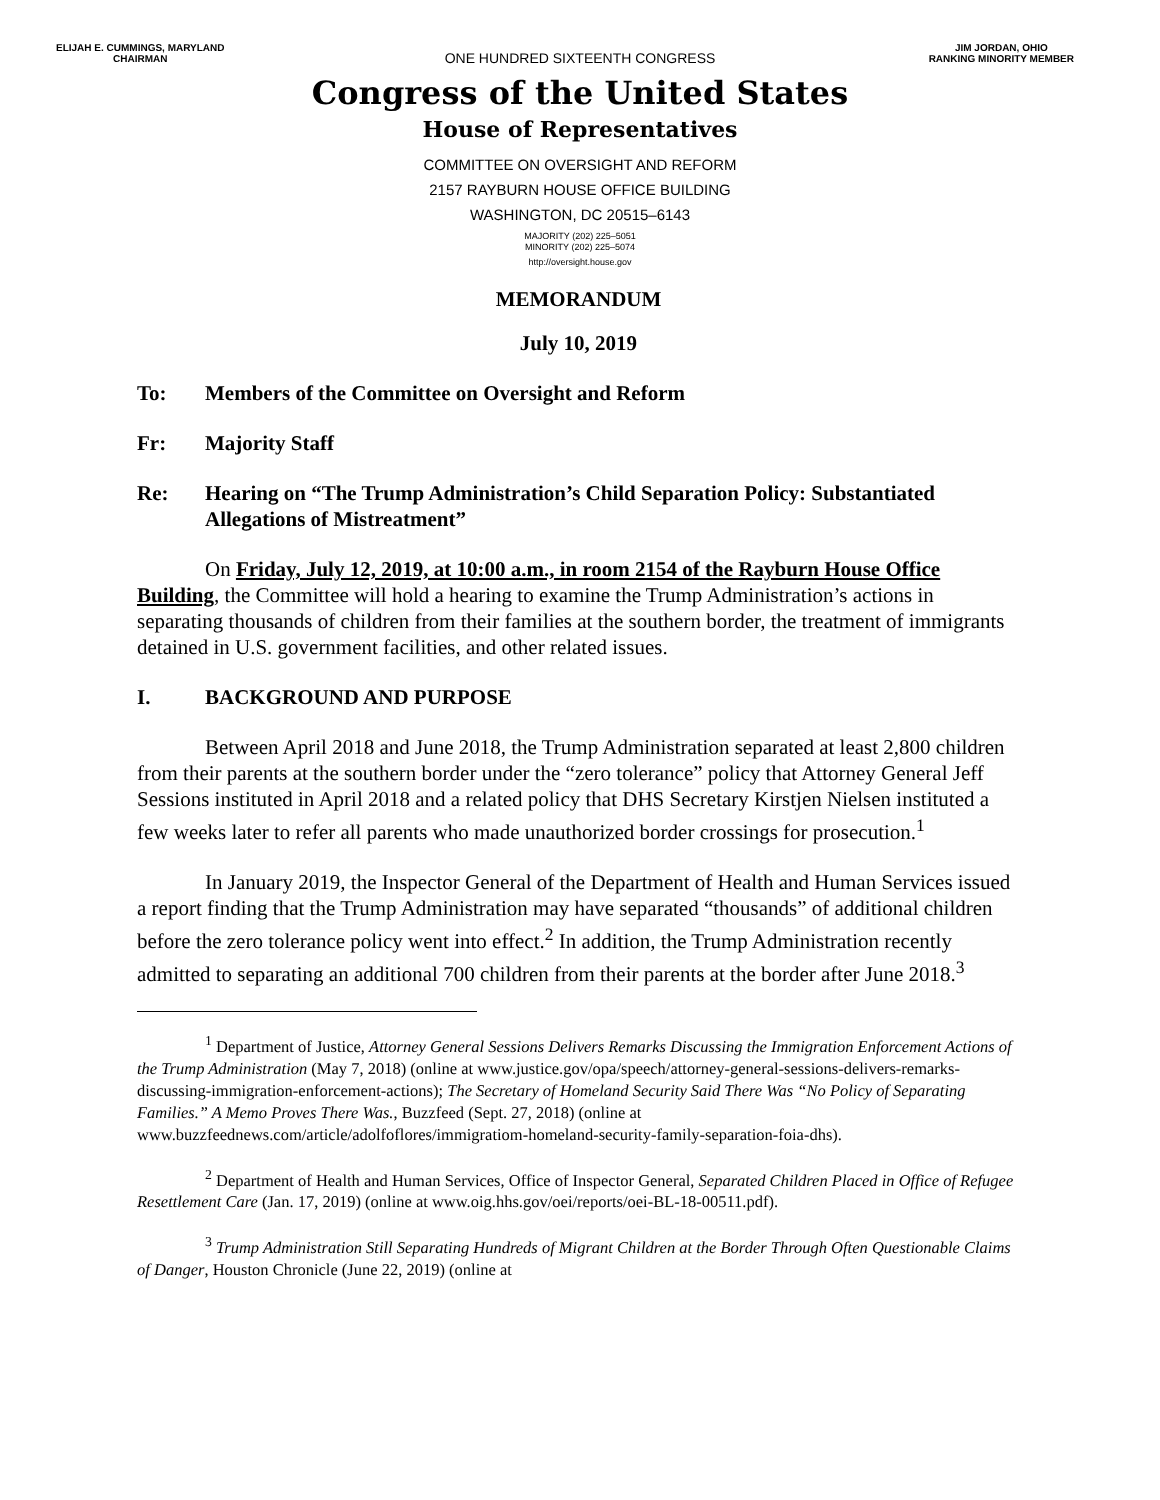ELIJAH E. CUMMINGS, MARYLAND
CHAIRMAN
JIM JORDAN, OHIO
RANKING MINORITY MEMBER
ONE HUNDRED SIXTEENTH CONGRESS
Congress of the United States
House of Representatives
COMMITTEE ON OVERSIGHT AND REFORM
2157 RAYBURN HOUSE OFFICE BUILDING
WASHINGTON, DC 20515–6143
MAJORITY (202) 225–5051
MINORITY (202) 225–5074
http://oversight.house.gov
MEMORANDUM
July 10, 2019
To: Members of the Committee on Oversight and Reform
Fr: Majority Staff
Re: Hearing on “The Trump Administration’s Child Separation Policy: Substantiated Allegations of Mistreatment”
On Friday, July 12, 2019, at 10:00 a.m., in room 2154 of the Rayburn House Office Building, the Committee will hold a hearing to examine the Trump Administration’s actions in separating thousands of children from their families at the southern border, the treatment of immigrants detained in U.S. government facilities, and other related issues.
I. BACKGROUND AND PURPOSE
Between April 2018 and June 2018, the Trump Administration separated at least 2,800 children from their parents at the southern border under the “zero tolerance” policy that Attorney General Jeff Sessions instituted in April 2018 and a related policy that DHS Secretary Kirstjen Nielsen instituted a few weeks later to refer all parents who made unauthorized border crossings for prosecution.<sup>1</sup>
In January 2019, the Inspector General of the Department of Health and Human Services issued a report finding that the Trump Administration may have separated “thousands” of additional children before the zero tolerance policy went into effect.<sup>2</sup> In addition, the Trump Administration recently admitted to separating an additional 700 children from their parents at the border after June 2018.<sup>3</sup>
<sup>1</sup> Department of Justice, Attorney General Sessions Delivers Remarks Discussing the Immigration Enforcement Actions of the Trump Administration (May 7, 2018) (online at www.justice.gov/opa/speech/attorney-general-sessions-delivers-remarks-discussing-immigration-enforcement-actions); The Secretary of Homeland Security Said There Was “No Policy of Separating Families.” A Memo Proves There Was., Buzzfeed (Sept. 27, 2018) (online at www.buzzfeednews.com/article/adolfoflores/immigratiom-homeland-security-family-separation-foia-dhs).
<sup>2</sup> Department of Health and Human Services, Office of Inspector General, Separated Children Placed in Office of Refugee Resettlement Care (Jan. 17, 2019) (online at www.oig.hhs.gov/oei/reports/oei-BL-18-00511.pdf).
<sup>3</sup> Trump Administration Still Separating Hundreds of Migrant Children at the Border Through Often Questionable Claims of Danger, Houston Chronicle (June 22, 2019) (online at